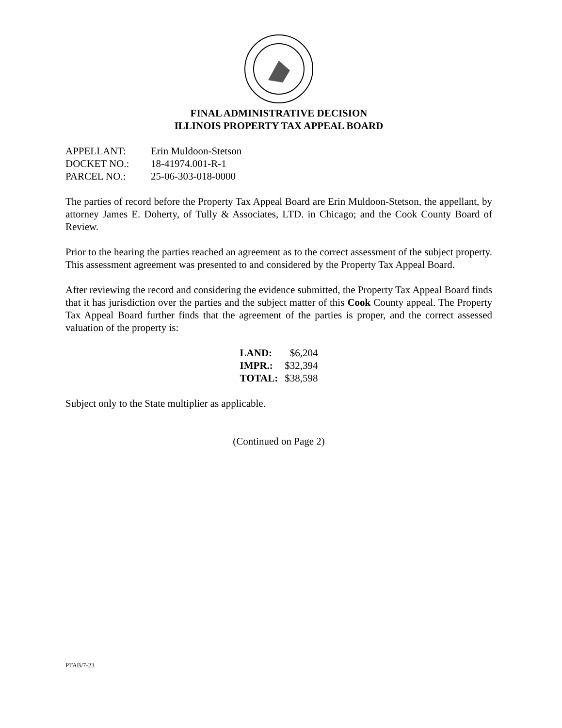FINAL ADMINISTRATIVE DECISION
ILLINOIS PROPERTY TAX APPEAL BOARD
| APPELLANT: | Erin Muldoon-Stetson |
| DOCKET NO.: | 18-41974.001-R-1 |
| PARCEL NO.: | 25-06-303-018-0000 |
The parties of record before the Property Tax Appeal Board are Erin Muldoon-Stetson, the appellant, by attorney James E. Doherty, of Tully & Associates, LTD. in Chicago; and the Cook County Board of Review.
Prior to the hearing the parties reached an agreement as to the correct assessment of the subject property. This assessment agreement was presented to and considered by the Property Tax Appeal Board.
After reviewing the record and considering the evidence submitted, the Property Tax Appeal Board finds that it has jurisdiction over the parties and the subject matter of this Cook County appeal. The Property Tax Appeal Board further finds that the agreement of the parties is proper, and the correct assessed valuation of the property is:
| LAND: | $6,204 |
| IMPR.: | $32,394 |
| TOTAL: | $38,598 |
Subject only to the State multiplier as applicable.
(Continued on Page 2)
PTAB/7-23